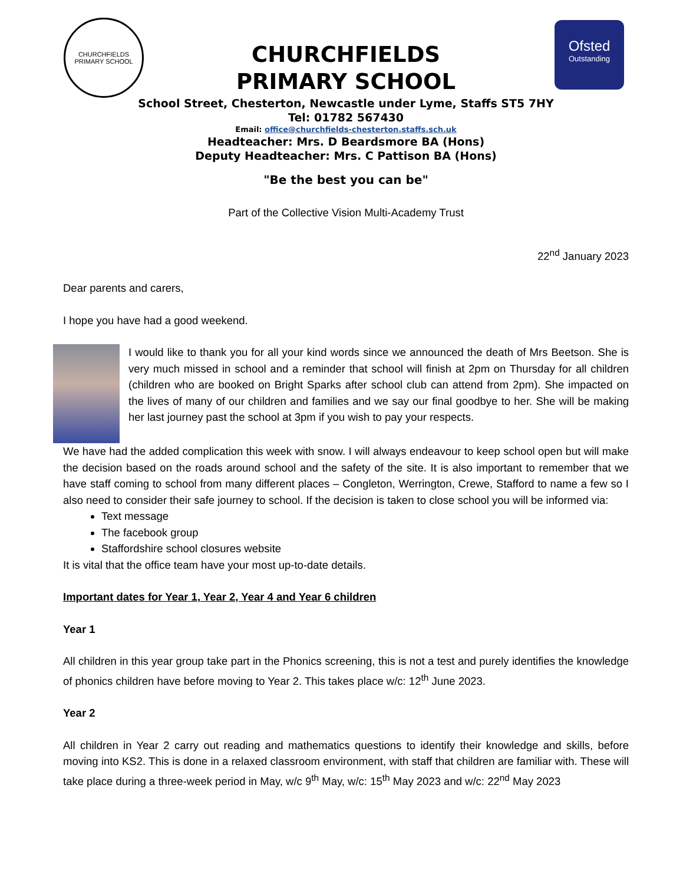CHURCHFIELDS
PRIMARY SCHOOL
Ofsted
Outstanding
CHURCHFIELDS
PRIMARY SCHOOL
School Street, Chesterton, Newcastle under Lyme, Staffs ST5 7HY
Tel: 01782 567430
Email: office@churchfields-chesterton.staffs.sch.uk
Headteacher: Mrs. D Beardsmore BA (Hons)
Deputy Headteacher: Mrs. C Pattison BA (Hons)
"Be the best you can be"
Part of the Collective Vision Multi-Academy Trust
22<sup>nd</sup> January 2023
Dear parents and carers,
I hope you have had a good weekend.
I would like to thank you for all your kind words since we announced the death of Mrs Beetson. She is very much missed in school and a reminder that school will finish at 2pm on Thursday for all children (children who are booked on Bright Sparks after school club can attend from 2pm). She impacted on the lives of many of our children and families and we say our final goodbye to her. She will be making her last journey past the school at 3pm if you wish to pay your respects.
We have had the added complication this week with snow. I will always endeavour to keep school open but will make the decision based on the roads around school and the safety of the site. It is also important to remember that we have staff coming to school from many different places – Congleton, Werrington, Crewe, Stafford to name a few so I also need to consider their safe journey to school. If the decision is taken to close school you will be informed via:
Text message
The facebook group
Staffordshire school closures website
It is vital that the office team have your most up-to-date details.
Important dates for Year 1, Year 2, Year 4 and Year 6 children
Year 1
All children in this year group take part in the Phonics screening, this is not a test and purely identifies the knowledge of phonics children have before moving to Year 2. This takes place w/c: 12<sup>th</sup> June 2023.
Year 2
All children in Year 2 carry out reading and mathematics questions to identify their knowledge and skills, before moving into KS2. This is done in a relaxed classroom environment, with staff that children are familiar with. These will take place during a three-week period in May, w/c 9<sup>th</sup> May, w/c: 15<sup>th</sup> May 2023 and w/c: 22<sup>nd</sup> May 2023